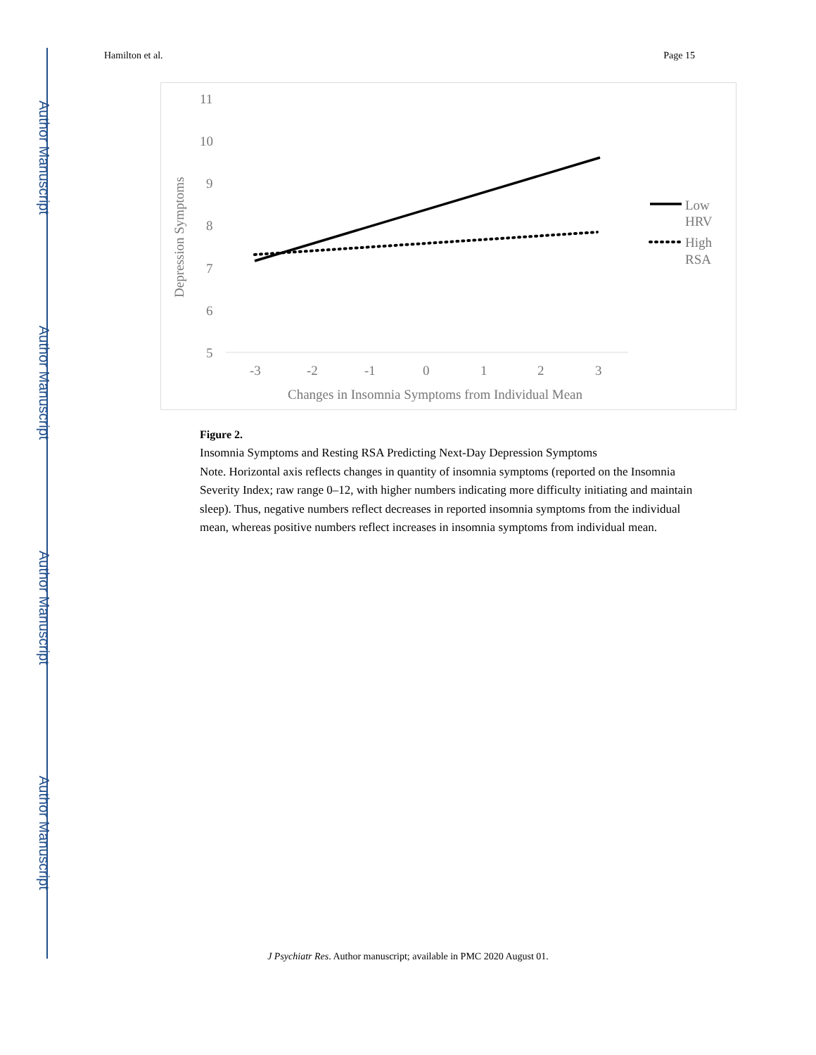Author Manuscript
Author Manuscript
Author Manuscript
Author Manuscript
Hamilton et al. Page 15
11
10
9
8
7
6
5
-3
-2
-1
0
1
2
3
Changes in Insomnia Symptoms from Individual Mean
Depression Symptoms
Low
HRV
High
RSA
Figure 2.
Insomnia Symptoms and Resting RSA Predicting Next-Day Depression Symptoms
Note. Horizontal axis reflects changes in quantity of insomnia symptoms (reported on the Insomnia Severity Index; raw range 0–12, with higher numbers indicating more difficulty initiating and maintain sleep). Thus, negative numbers reflect decreases in reported insomnia symptoms from the individual mean, whereas positive numbers reflect increases in insomnia symptoms from individual mean.
J Psychiatr Res. Author manuscript; available in PMC 2020 August 01.